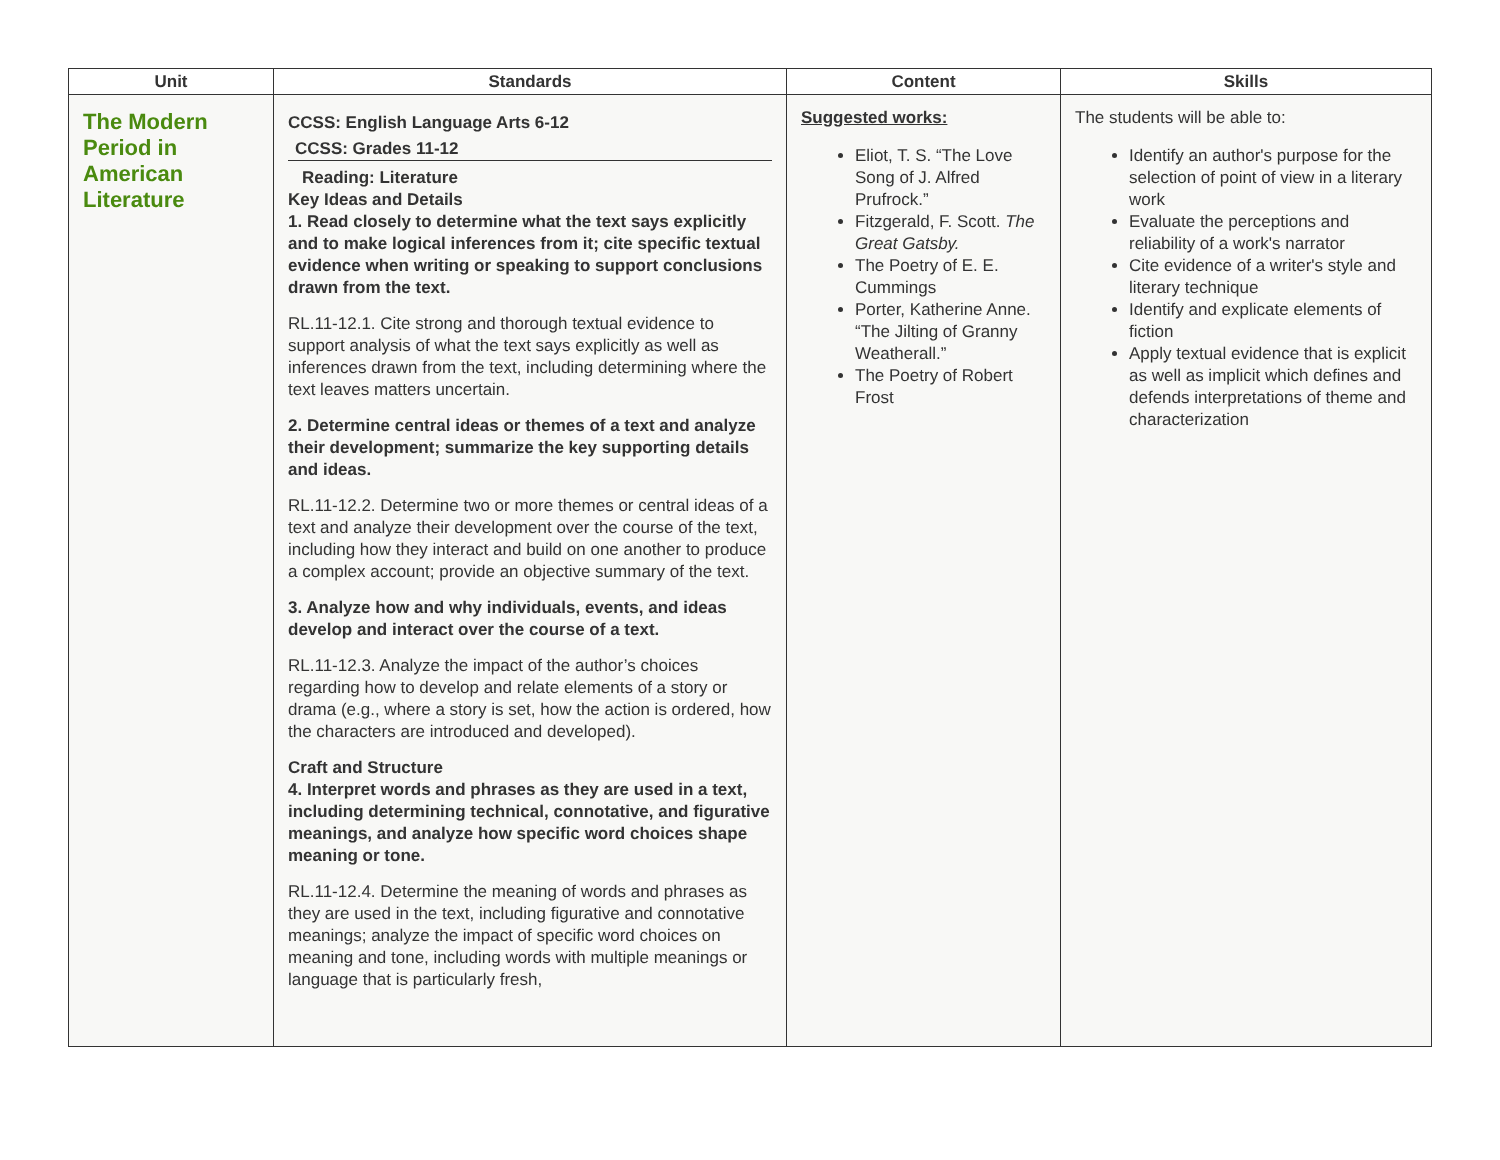| Unit | Standards | Content | Skills |
| --- | --- | --- | --- |
| The Modern Period in American Literature | CCSS: English Language Arts 6-12 CCSS: Grades 11-12 Reading: Literature Key Ideas and Details 1. Read closely to determine what the text says explicitly and to make logical inferences from it; cite specific textual evidence when writing or speaking to support conclusions drawn from the text. RL.11-12.1. Cite strong and thorough textual evidence to support analysis of what the text says explicitly as well as inferences drawn from the text, including determining where the text leaves matters uncertain. 2. Determine central ideas or themes of a text and analyze their development; summarize the key supporting details and ideas. RL.11-12.2. Determine two or more themes or central ideas of a text and analyze their development over the course of the text, including how they interact and build on one another to produce a complex account; provide an objective summary of the text. 3. Analyze how and why individuals, events, and ideas develop and interact over the course of a text. RL.11-12.3. Analyze the impact of the author’s choices regarding how to develop and relate elements of a story or drama (e.g., where a story is set, how the action is ordered, how the characters are introduced and developed). Craft and Structure 4. Interpret words and phrases as they are used in a text, including determining technical, connotative, and figurative meanings, and analyze how specific word choices shape meaning or tone. RL.11-12.4. Determine the meaning of words and phrases as they are used in the text, including figurative and connotative meanings; analyze the impact of specific word choices on meaning and tone, including words with multiple meanings or language that is particularly fresh, | Suggested works: Eliot, T. S. “The Love Song of J. Alfred Prufrock.” Fitzgerald, F. Scott. The Great Gatsby. The Poetry of E. E. Cummings Porter, Katherine Anne. “The Jilting of Granny Weatherall.” The Poetry of Robert Frost | The students will be able to: Identify an author's purpose for the selection of point of view in a literary work Evaluate the perceptions and reliability of a work's narrator Cite evidence of a writer's style and literary technique Identify and explicate elements of fiction Apply textual evidence that is explicit as well as implicit which defines and defends interpretations of theme and characterization |